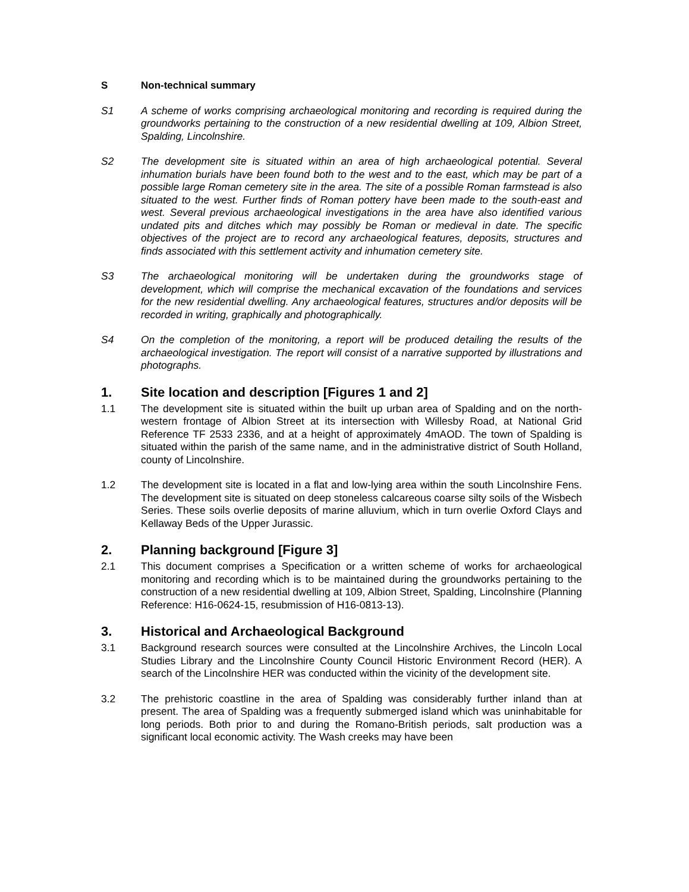S Non-technical summary
S1 A scheme of works comprising archaeological monitoring and recording is required during the groundworks pertaining to the construction of a new residential dwelling at 109, Albion Street, Spalding, Lincolnshire.
S2 The development site is situated within an area of high archaeological potential. Several inhumation burials have been found both to the west and to the east, which may be part of a possible large Roman cemetery site in the area. The site of a possible Roman farmstead is also situated to the west. Further finds of Roman pottery have been made to the south-east and west. Several previous archaeological investigations in the area have also identified various undated pits and ditches which may possibly be Roman or medieval in date. The specific objectives of the project are to record any archaeological features, deposits, structures and finds associated with this settlement activity and inhumation cemetery site.
S3 The archaeological monitoring will be undertaken during the groundworks stage of development, which will comprise the mechanical excavation of the foundations and services for the new residential dwelling. Any archaeological features, structures and/or deposits will be recorded in writing, graphically and photographically.
S4 On the completion of the monitoring, a report will be produced detailing the results of the archaeological investigation. The report will consist of a narrative supported by illustrations and photographs.
1. Site location and description [Figures 1 and 2]
1.1 The development site is situated within the built up urban area of Spalding and on the north-western frontage of Albion Street at its intersection with Willesby Road, at National Grid Reference TF 2533 2336, and at a height of approximately 4mAOD. The town of Spalding is situated within the parish of the same name, and in the administrative district of South Holland, county of Lincolnshire.
1.2 The development site is located in a flat and low-lying area within the south Lincolnshire Fens. The development site is situated on deep stoneless calcareous coarse silty soils of the Wisbech Series. These soils overlie deposits of marine alluvium, which in turn overlie Oxford Clays and Kellaway Beds of the Upper Jurassic.
2. Planning background [Figure 3]
2.1 This document comprises a Specification or a written scheme of works for archaeological monitoring and recording which is to be maintained during the groundworks pertaining to the construction of a new residential dwelling at 109, Albion Street, Spalding, Lincolnshire (Planning Reference: H16-0624-15, resubmission of H16-0813-13).
3. Historical and Archaeological Background
3.1 Background research sources were consulted at the Lincolnshire Archives, the Lincoln Local Studies Library and the Lincolnshire County Council Historic Environment Record (HER). A search of the Lincolnshire HER was conducted within the vicinity of the development site.
3.2 The prehistoric coastline in the area of Spalding was considerably further inland than at present. The area of Spalding was a frequently submerged island which was uninhabitable for long periods. Both prior to and during the Romano-British periods, salt production was a significant local economic activity. The Wash creeks may have been